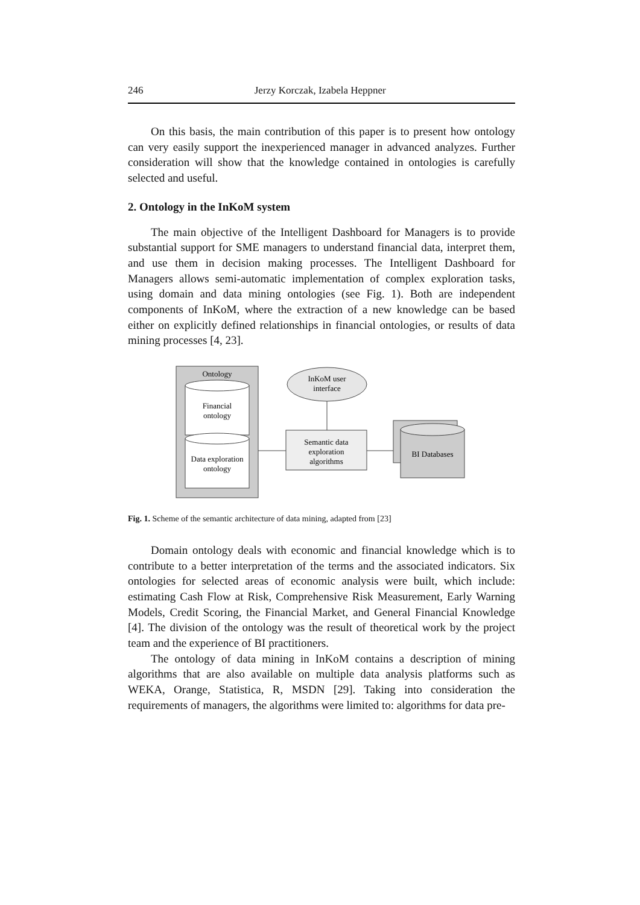246 Jerzy Korczak, Izabela Heppner
On this basis, the main contribution of this paper is to present how ontology can very easily support the inexperienced manager in advanced analyzes. Further consideration will show that the knowledge contained in ontologies is carefully selected and useful.
2. Ontology in the InKoM system
The main objective of the Intelligent Dashboard for Managers is to provide substantial support for SME managers to understand financial data, interpret them, and use them in decision making processes. The Intelligent Dashboard for Managers allows semi-automatic implementation of complex exploration tasks, using domain and data mining ontologies (see Fig. 1). Both are independent components of InKoM, where the extraction of a new knowledge can be based either on explicitly defined relationships in financial ontologies, or results of data mining processes [4, 23].
Ontology
Financial
ontology
Data exploration
ontology
InKoM user
interface
Semantic data
exploration
algorithms
BI Databases
Fig. 1. Scheme of the semantic architecture of data mining, adapted from [23]
Domain ontology deals with economic and financial knowledge which is to contribute to a better interpretation of the terms and the associated indicators. Six ontologies for selected areas of economic analysis were built, which include: estimating Cash Flow at Risk, Comprehensive Risk Measurement, Early Warning Models, Credit Scoring, the Financial Market, and General Financial Knowledge [4]. The division of the ontology was the result of theoretical work by the project team and the experience of BI practitioners.
The ontology of data mining in InKoM contains a description of mining algorithms that are also available on multiple data analysis platforms such as WEKA, Orange, Statistica, R, MSDN [29]. Taking into consideration the requirements of managers, the algorithms were limited to: algorithms for data pre-